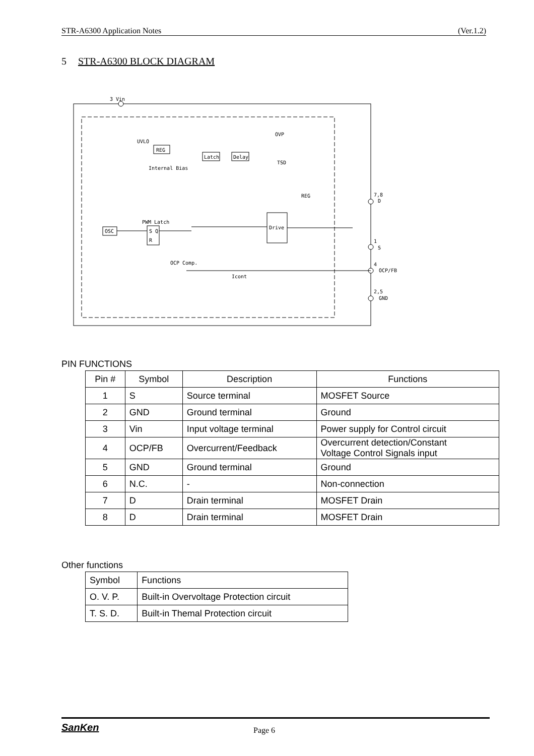STR-A6300 Application Notes (Ver.1.2)
5 STR-A6300 BLOCK DIAGRAM
3 Vin
UVLO
REG
Internal Bias
Latch
Delay
OVP
TSD
REG
Drive
OSC
PWM Latch
S Q
R
OCP Comp.
Icont
7,8
D
1
S
4
OCP/FB
2,5
GND
PIN FUNCTIONS
| Pin # | Symbol | Description | Functions |
| --- | --- | --- | --- |
| 1 | S | Source terminal | MOSFET Source |
| 2 | GND | Ground terminal | Ground |
| 3 | Vin | Input voltage terminal | Power supply for Control circuit |
| 4 | OCP/FB | Overcurrent/Feedback | Overcurrent detection/Constant Voltage Control Signals input |
| 5 | GND | Ground terminal | Ground |
| 6 | N.C. | - | Non-connection |
| 7 | D | Drain terminal | MOSFET Drain |
| 8 | D | Drain terminal | MOSFET Drain |
Other functions
| Symbol | Functions |
| O. V. P. | Built-in Overvoltage Protection circuit |
| T. S. D. | Built-in Themal Protection circuit |
SanKen Page 6